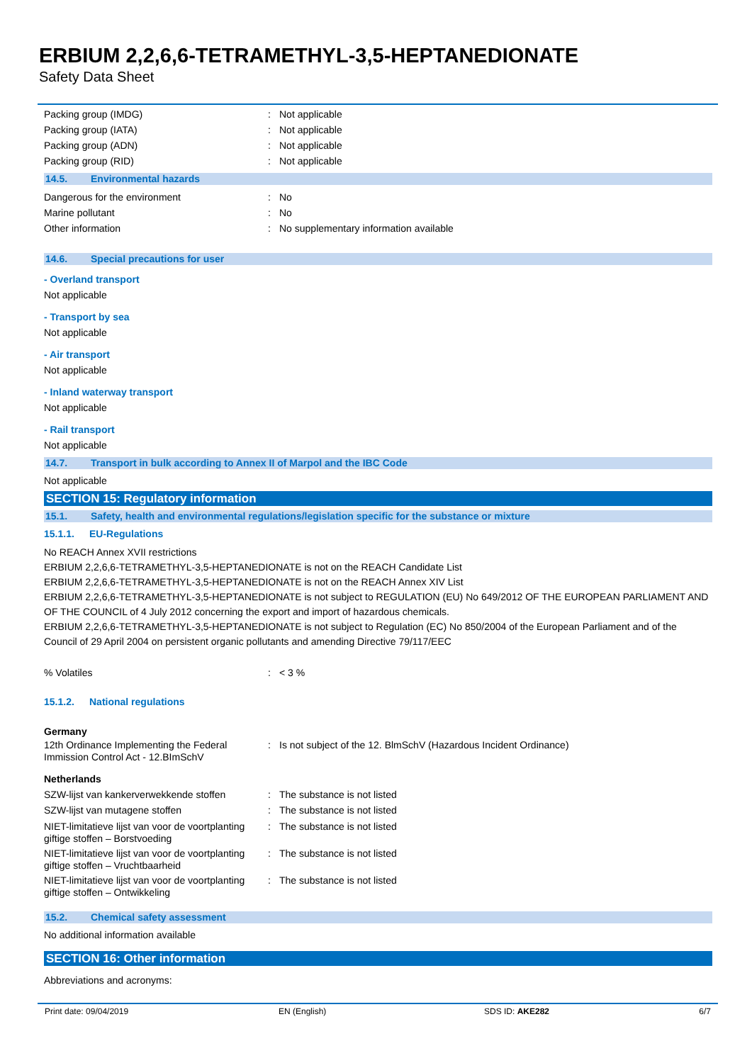ERBIUM 2,2,6,6-TETRAMETHYL-3,5-HEPTANEDIONATE
Safety Data Sheet
Packing group (IMDG) : Not applicable
Packing group (IATA) : Not applicable
Packing group (ADN) : Not applicable
Packing group (RID) : Not applicable
14.5. Environmental hazards
Dangerous for the environment : No
Marine pollutant : No
Other information : No supplementary information available
14.6. Special precautions for user
- Overland transport
Not applicable
- Transport by sea
Not applicable
- Air transport
Not applicable
- Inland waterway transport
Not applicable
- Rail transport
Not applicable
14.7. Transport in bulk according to Annex II of Marpol and the IBC Code
Not applicable
SECTION 15: Regulatory information
15.1. Safety, health and environmental regulations/legislation specific for the substance or mixture
15.1.1. EU-Regulations
No REACH Annex XVII restrictions
ERBIUM 2,2,6,6-TETRAMETHYL-3,5-HEPTANEDIONATE is not on the REACH Candidate List
ERBIUM 2,2,6,6-TETRAMETHYL-3,5-HEPTANEDIONATE is not on the REACH Annex XIV List
ERBIUM 2,2,6,6-TETRAMETHYL-3,5-HEPTANEDIONATE is not subject to REGULATION (EU) No 649/2012 OF THE EUROPEAN PARLIAMENT AND OF THE COUNCIL of 4 July 2012 concerning the export and import of hazardous chemicals.
ERBIUM 2,2,6,6-TETRAMETHYL-3,5-HEPTANEDIONATE is not subject to Regulation (EC) No 850/2004 of the European Parliament and of the Council of 29 April 2004 on persistent organic pollutants and amending Directive 79/117/EEC
% Volatiles : < 3 %
15.1.2. National regulations
Germany
12th Ordinance Implementing the Federal Immission Control Act - 12.BImSchV
: Is not subject of the 12. BlmSchV (Hazardous Incident Ordinance)
Netherlands
SZW-lijst van kankerverwekkende stoffen
: The substance is not listed
SZW-lijst van mutagene stoffen : The substance is not listed
NIET-limitatieve lijst van voor de voortplanting giftige stoffen – Borstvoeding
: The substance is not listed
NIET-limitatieve lijst van voor de voortplanting giftige stoffen – Vruchtbaarheid
: The substance is not listed
NIET-limitatieve lijst van voor de voortplanting giftige stoffen – Ontwikkeling
: The substance is not listed
15.2. Chemical safety assessment
No additional information available
SECTION 16: Other information
Abbreviations and acronyms:
Print date: 09/04/2019 EN (English) SDS ID: AKE282 6/7